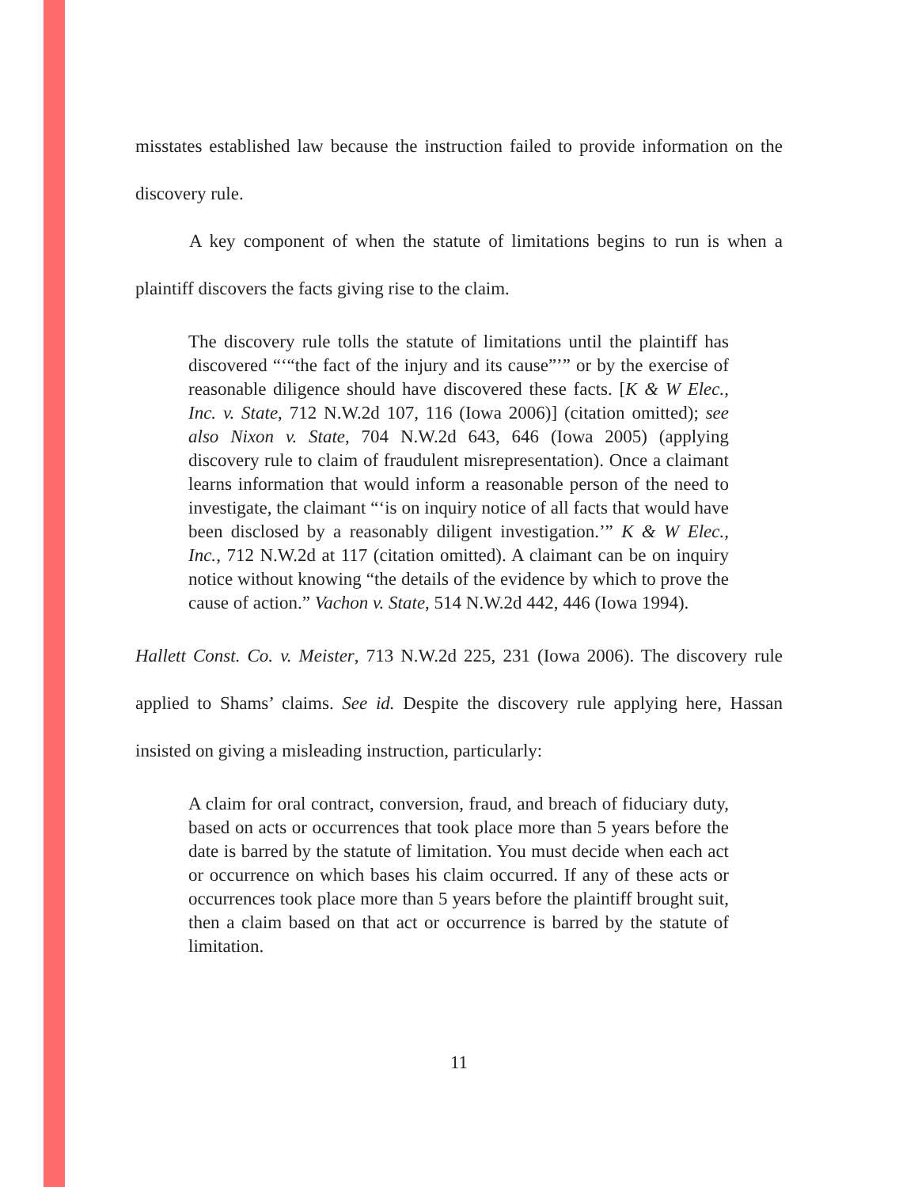misstates established law because the instruction failed to provide information on the discovery rule.
A key component of when the statute of limitations begins to run is when a plaintiff discovers the facts giving rise to the claim.
The discovery rule tolls the statute of limitations until the plaintiff has discovered “‘“the fact of the injury and its cause”’” or by the exercise of reasonable diligence should have discovered these facts. [K & W Elec., Inc. v. State, 712 N.W.2d 107, 116 (Iowa 2006)] (citation omitted); see also Nixon v. State, 704 N.W.2d 643, 646 (Iowa 2005) (applying discovery rule to claim of fraudulent misrepresentation). Once a claimant learns information that would inform a reasonable person of the need to investigate, the claimant “‘is on inquiry notice of all facts that would have been disclosed by a reasonably diligent investigation.’” K & W Elec., Inc., 712 N.W.2d at 117 (citation omitted). A claimant can be on inquiry notice without knowing “the details of the evidence by which to prove the cause of action.” Vachon v. State, 514 N.W.2d 442, 446 (Iowa 1994).
Hallett Const. Co. v. Meister, 713 N.W.2d 225, 231 (Iowa 2006). The discovery rule applied to Shams’ claims. See id. Despite the discovery rule applying here, Hassan insisted on giving a misleading instruction, particularly:
A claim for oral contract, conversion, fraud, and breach of fiduciary duty, based on acts or occurrences that took place more than 5 years before the date is barred by the statute of limitation. You must decide when each act or occurrence on which bases his claim occurred. If any of these acts or occurrences took place more than 5 years before the plaintiff brought suit, then a claim based on that act or occurrence is barred by the statute of limitation.
11